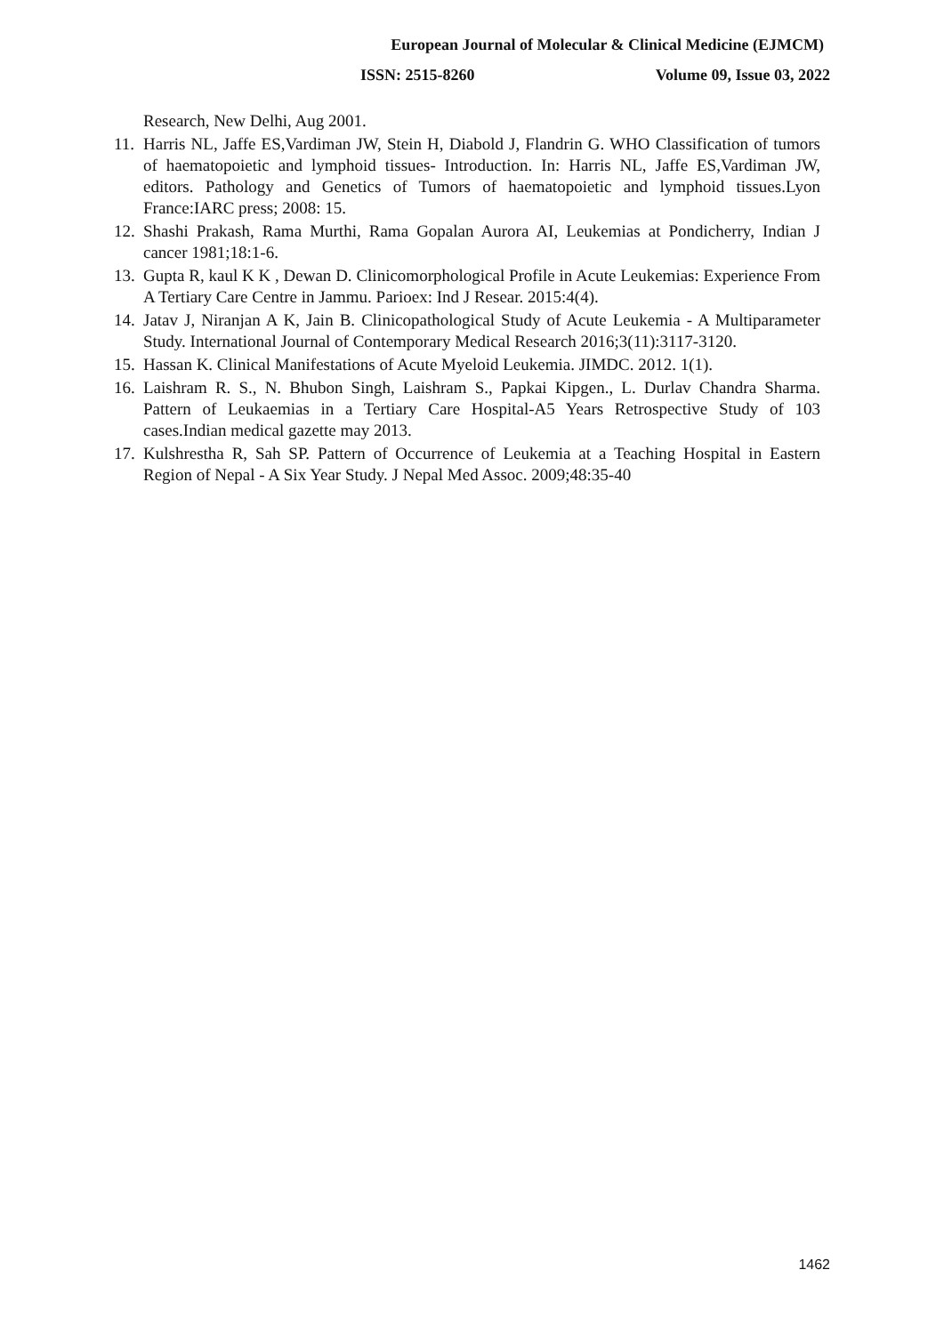European Journal of Molecular & Clinical Medicine (EJMCM)
ISSN: 2515-8260 Volume 09, Issue 03, 2022
Research, New Delhi, Aug 2001.
11. Harris NL, Jaffe ES,Vardiman JW, Stein H, Diabold J, Flandrin G. WHO Classification of tumors of haematopoietic and lymphoid tissues- Introduction. In: Harris NL, Jaffe ES,Vardiman JW, editors. Pathology and Genetics of Tumors of haematopoietic and lymphoid tissues.Lyon France:IARC press; 2008: 15.
12. Shashi Prakash, Rama Murthi, Rama Gopalan Aurora AI, Leukemias at Pondicherry, Indian J cancer 1981;18:1-6.
13. Gupta R, kaul K K , Dewan D. Clinicomorphological Profile in Acute Leukemias: Experience From A Tertiary Care Centre in Jammu. Parioex: Ind J Resear. 2015:4(4).
14. Jatav J, Niranjan A K, Jain B. Clinicopathological Study of Acute Leukemia - A Multiparameter Study. International Journal of Contemporary Medical Research 2016;3(11):3117-3120.
15. Hassan K. Clinical Manifestations of Acute Myeloid Leukemia. JIMDC. 2012. 1(1).
16. Laishram R. S., N. Bhubon Singh, Laishram S., Papkai Kipgen., L. Durlav Chandra Sharma. Pattern of Leukaemias in a Tertiary Care Hospital-A5 Years Retrospective Study of 103 cases.Indian medical gazette may 2013.
17. Kulshrestha R, Sah SP. Pattern of Occurrence of Leukemia at a Teaching Hospital in Eastern Region of Nepal - A Six Year Study. J Nepal Med Assoc. 2009;48:35-40
1462